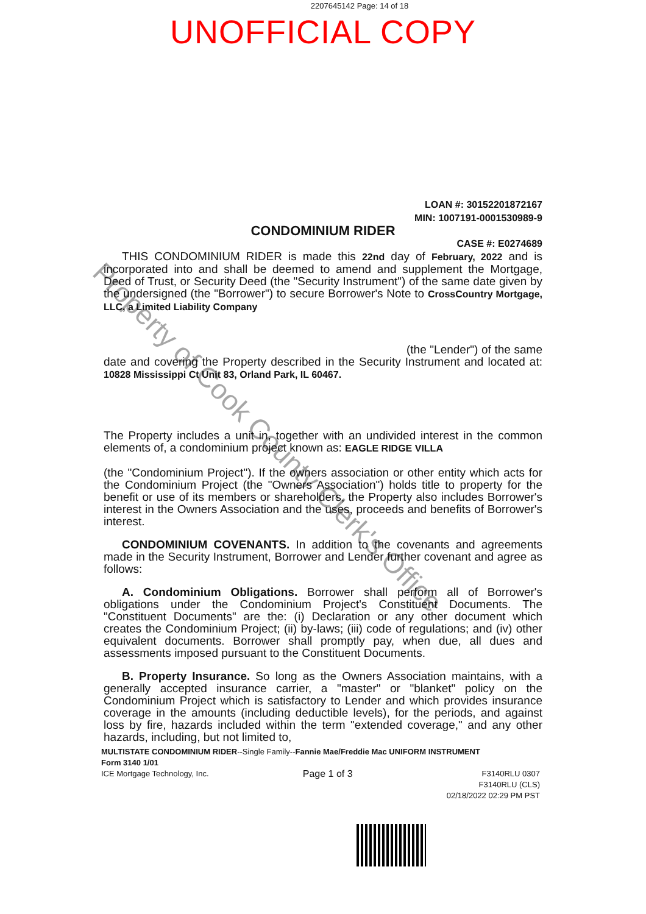2207645142 Page: 14 of 18
UNOFFICIAL COPY
LOAN #: 30152201872167
MIN: 1007191-0001530989-9
CONDOMINIUM RIDER
CASE #: E0274689
THIS CONDOMINIUM RIDER is made this 22nd day of February, 2022 and is incorporated into and shall be deemed to amend and supplement the Mortgage, Deed of Trust, or Security Deed (the "Security Instrument") of the same date given by the undersigned (the "Borrower") to secure Borrower's Note to CrossCountry Mortgage, LLC, a Limited Liability Company
(the "Lender") of the same date and covering the Property described in the Security Instrument and located at: 10828 Mississippi Ct Unit 83, Orland Park, IL 60467.
The Property includes a unit in, together with an undivided interest in the common elements of, a condominium project known as: EAGLE RIDGE VILLA
(the "Condominium Project"). If the owners association or other entity which acts for the Condominium Project (the "Owners Association") holds title to property for the benefit or use of its members or shareholders, the Property also includes Borrower's interest in the Owners Association and the uses, proceeds and benefits of Borrower's interest.
CONDOMINIUM COVENANTS. In addition to the covenants and agreements made in the Security Instrument, Borrower and Lender further covenant and agree as follows:
A. Condominium Obligations. Borrower shall perform all of Borrower's obligations under the Condominium Project's Constituent Documents. The "Constituent Documents" are the: (i) Declaration or any other document which creates the Condominium Project; (ii) by-laws; (iii) code of regulations; and (iv) other equivalent documents. Borrower shall promptly pay, when due, all dues and assessments imposed pursuant to the Constituent Documents.
B. Property Insurance. So long as the Owners Association maintains, with a generally accepted insurance carrier, a "master" or "blanket" policy on the Condominium Project which is satisfactory to Lender and which provides insurance coverage in the amounts (including deductible levels), for the periods, and against loss by fire, hazards included within the term "extended coverage," and any other hazards, including, but not limited to,
MULTISTATE CONDOMINIUM RIDER--Single Family--Fannie Mae/Freddie Mac UNIFORM INSTRUMENT
Form 3140 1/01
ICE Mortgage Technology, Inc. Page 1 of 3 F3140RLU 0307
F3140RLU (CLS)
02/18/2022 02:29 PM PST
Property of Cook County Clerk's Office